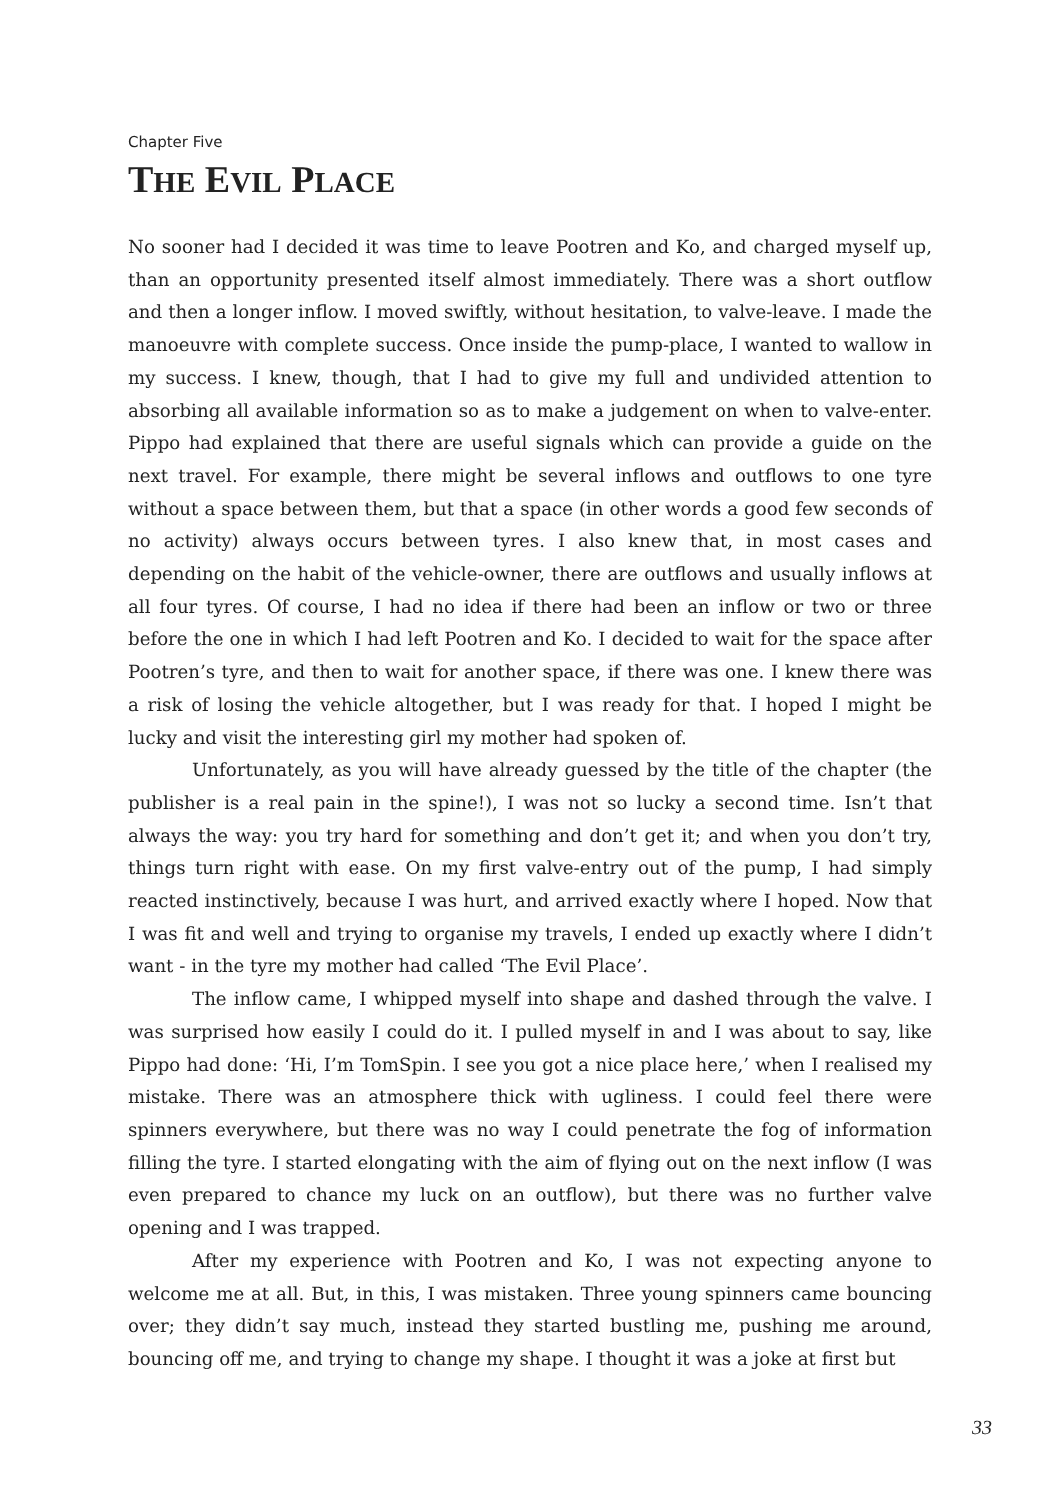Chapter Five
THE EVIL PLACE
No sooner had I decided it was time to leave Pootren and Ko, and charged myself up, than an opportunity presented itself almost immediately. There was a short outflow and then a longer inflow. I moved swiftly, without hesitation, to valve-leave. I made the manoeuvre with complete success. Once inside the pump-place, I wanted to wallow in my success. I knew, though, that I had to give my full and undivided attention to absorbing all available information so as to make a judgement on when to valve-enter. Pippo had explained that there are useful signals which can provide a guide on the next travel. For example, there might be several inflows and outflows to one tyre without a space between them, but that a space (in other words a good few seconds of no activity) always occurs between tyres. I also knew that, in most cases and depending on the habit of the vehicle-owner, there are outflows and usually inflows at all four tyres. Of course, I had no idea if there had been an inflow or two or three before the one in which I had left Pootren and Ko. I decided to wait for the space after Pootren’s tyre, and then to wait for another space, if there was one. I knew there was a risk of losing the vehicle altogether, but I was ready for that. I hoped I might be lucky and visit the interesting girl my mother had spoken of.
Unfortunately, as you will have already guessed by the title of the chapter (the publisher is a real pain in the spine!), I was not so lucky a second time. Isn’t that always the way: you try hard for something and don’t get it; and when you don’t try, things turn right with ease. On my first valve-entry out of the pump, I had simply reacted instinctively, because I was hurt, and arrived exactly where I hoped. Now that I was fit and well and trying to organise my travels, I ended up exactly where I didn’t want - in the tyre my mother had called ‘The Evil Place’.
The inflow came, I whipped myself into shape and dashed through the valve. I was surprised how easily I could do it. I pulled myself in and I was about to say, like Pippo had done: ‘Hi, I’m TomSpin. I see you got a nice place here,’ when I realised my mistake. There was an atmosphere thick with ugliness. I could feel there were spinners everywhere, but there was no way I could penetrate the fog of information filling the tyre. I started elongating with the aim of flying out on the next inflow (I was even prepared to chance my luck on an outflow), but there was no further valve opening and I was trapped.
After my experience with Pootren and Ko, I was not expecting anyone to welcome me at all. But, in this, I was mistaken. Three young spinners came bouncing over; they didn’t say much, instead they started bustling me, pushing me around, bouncing off me, and trying to change my shape. I thought it was a joke at first but
33